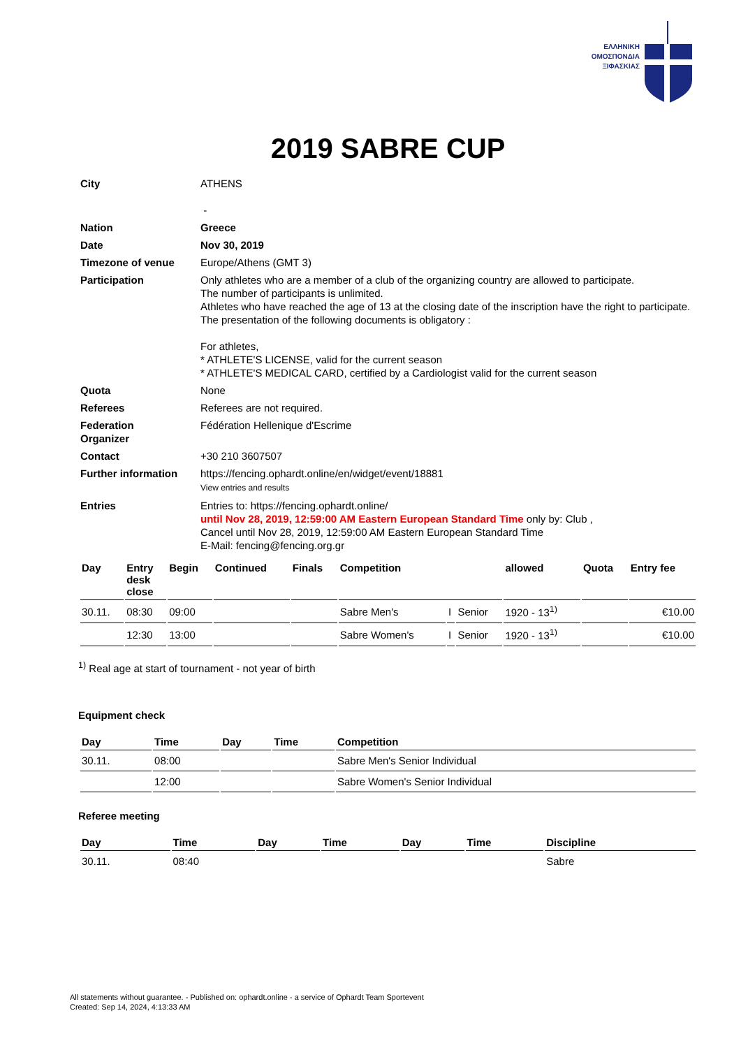ΕΛΛΗΝΙΚΗ
ΟΜΟΣΠΟΝΔΙΑ
ΞΙΦΑΣΚΙΑΣ
2019 SABRE CUP
| City | ATHENS - |
| Nation | Greece |
| Date | Nov 30, 2019 |
| Timezone of venue | Europe/Athens (GMT 3) |
| Participation | Only athletes who are a member of a club of the organizing country are allowed to participate. The number of participants is unlimited. Athletes who have reached the age of 13 at the closing date of the inscription have the right to participate. The presentation of the following documents is obligatory : For athletes, * ATHLETE'S LICENSE, valid for the current season * ATHLETE'S MEDICAL CARD, certified by a Cardiologist valid for the current season |
| Quota | None |
| Referees | Referees are not required. |
| Federation Organizer | Fédération Hellenique d'Escrime |
| Contact | +30 210 3607507 |
| Further information | https://fencing.ophardt.online/en/widget/event/18881 View entries and results |
| Entries | Entries to: https://fencing.ophardt.online/ until Nov 28, 2019, 12:59:00 AM Eastern European Standard Time only by: Club , Cancel until Nov 28, 2019, 12:59:00 AM Eastern European Standard Time E-Mail: fencing@fencing.org.gr |
| Day | Entry desk close | Begin | Continued | Finals | Competition | | | allowed | Quota | Entry fee |
| --- | --- | --- | --- | --- | --- | --- | --- | --- | --- | --- |
| 30.11. | 08:30 | 09:00 | | | Sabre Men's | I | Senior | 1920 - 13<sup>1)</sup> | | €10.00 |
| | 12:30 | 13:00 | | | Sabre Women's | I | Senior | 1920 - 13<sup>1)</sup> | | €10.00 |
<sup>1)</sup> Real age at start of tournament - not year of birth
Equipment check
| Day | Time | Day | Time | Competition |
| --- | --- | --- | --- | --- |
| 30.11. | 08:00 | | | Sabre Men's Senior Individual |
| | 12:00 | | | Sabre Women's Senior Individual |
Referee meeting
| Day | Time | Day | Time | Day | Time | Discipline |
| --- | --- | --- | --- | --- | --- | --- |
| 30.11. | 08:40 | | | | | Sabre |
All statements without guarantee. - Published on: ophardt.online - a service of Ophardt Team Sportevent
Created: Sep 14, 2024, 4:13:33 AM